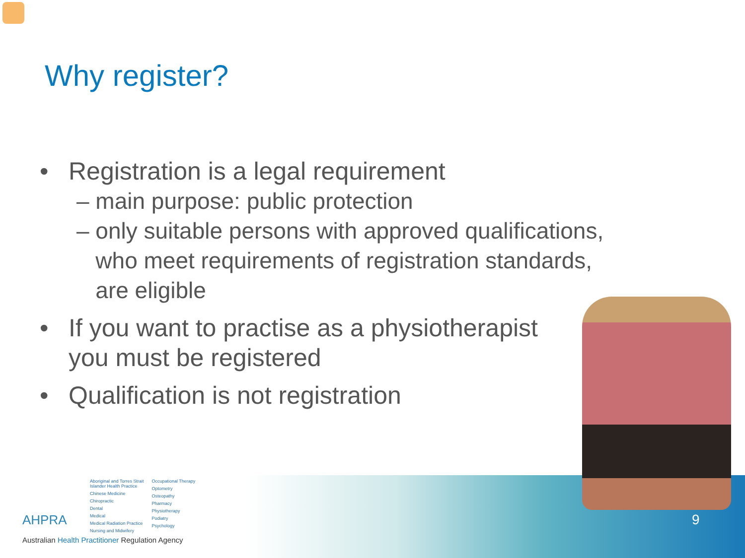Why register?
• Registration is a legal requirement
– main purpose: public protection
– only suitable persons with approved qualifications,
who meet requirements of registration standards,
are eligible
• If you want to practise as a physiotherapist
you must be registered
• Qualification is not registration
9
AHPRA
Aboriginal and Torres Strait
Islander Health Practice
Chinese Medicine
Chiropractic
Dental
Medical
Medical Radiation Practice
Nursing and Midwifery
Occupational Therapy
Optometry
Osteopathy
Pharmacy
Physiotherapy
Podiatry
Psychology
Australian Health Practitioner Regulation Agency